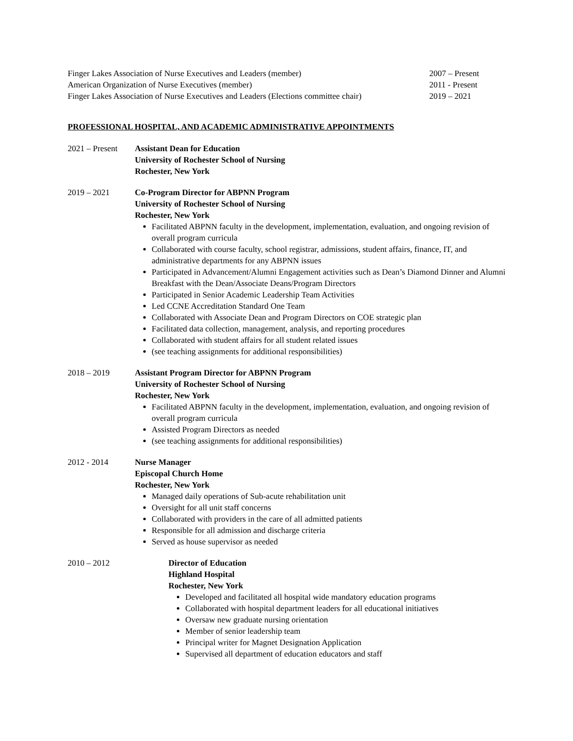Finger Lakes Association of Nurse Executives and Leaders (member) 2007 – Present
American Organization of Nurse Executives (member) 2011 - Present
Finger Lakes Association of Nurse Executives and Leaders (Elections committee chair) 2019 – 2021
PROFESSIONAL HOSPITAL, AND ACADEMIC ADMINISTRATIVE APPOINTMENTS
2021 – Present
Assistant Dean for Education
University of Rochester School of Nursing
Rochester, New York
2019 – 2021 Co-Program Director for ABPNN Program
University of Rochester School of Nursing
Rochester, New York
Facilitated ABPNN faculty in the development, implementation, evaluation, and ongoing revision of overall program curricula
Collaborated with course faculty, school registrar, admissions, student affairs, finance, IT, and administrative departments for any ABPNN issues
Participated in Advancement/Alumni Engagement activities such as Dean’s Diamond Dinner and Alumni Breakfast with the Dean/Associate Deans/Program Directors
Participated in Senior Academic Leadership Team Activities
Led CCNE Accreditation Standard One Team
Collaborated with Associate Dean and Program Directors on COE strategic plan
Facilitated data collection, management, analysis, and reporting procedures
Collaborated with student affairs for all student related issues
(see teaching assignments for additional responsibilities)
2018 – 2019 Assistant Program Director for ABPNN Program
University of Rochester School of Nursing
Rochester, New York
Facilitated ABPNN faculty in the development, implementation, evaluation, and ongoing revision of overall program curricula
Assisted Program Directors as needed
(see teaching assignments for additional responsibilities)
2012 - 2014 Nurse Manager
Episcopal Church Home
Rochester, New York
Managed daily operations of Sub-acute rehabilitation unit
Oversight for all unit staff concerns
Collaborated with providers in the care of all admitted patients
Responsible for all admission and discharge criteria
Served as house supervisor as needed
2010 – 2012 Director of Education
Highland Hospital
Rochester, New York
Developed and facilitated all hospital wide mandatory education programs
Collaborated with hospital department leaders for all educational initiatives
Oversaw new graduate nursing orientation
Member of senior leadership team
Principal writer for Magnet Designation Application
Supervised all department of education educators and staff